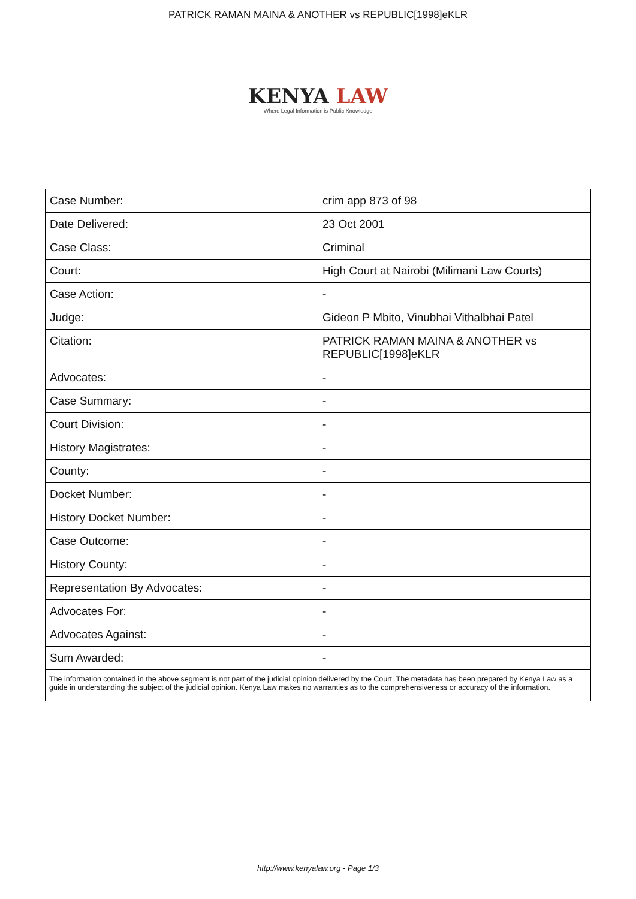PATRICK RAMAN MAINA & ANOTHER vs REPUBLIC[1998]eKLR
KENYA LAW
Where Legal Information is Public Knowledge
| Case Number: | crim app 873 of 98 |
| Date Delivered: | 23 Oct 2001 |
| Case Class: | Criminal |
| Court: | High Court at Nairobi (Milimani Law Courts) |
| Case Action: | - |
| Judge: | Gideon P Mbito, Vinubhai Vithalbhai Patel |
| Citation: | PATRICK RAMAN MAINA & ANOTHER vs REPUBLIC[1998]eKLR |
| Advocates: | - |
| Case Summary: | - |
| Court Division: | - |
| History Magistrates: | - |
| County: | - |
| Docket Number: | - |
| History Docket Number: | - |
| Case Outcome: | - |
| History County: | - |
| Representation By Advocates: | - |
| Advocates For: | - |
| Advocates Against: | - |
| Sum Awarded: | - |
| The information contained in the above segment is not part of the judicial opinion delivered by the Court. The metadata has been prepared by Kenya Law as a guide in understanding the subject of the judicial opinion. Kenya Law makes no warranties as to the comprehensiveness or accuracy of the information. | |
http://www.kenyalaw.org - Page 1/3